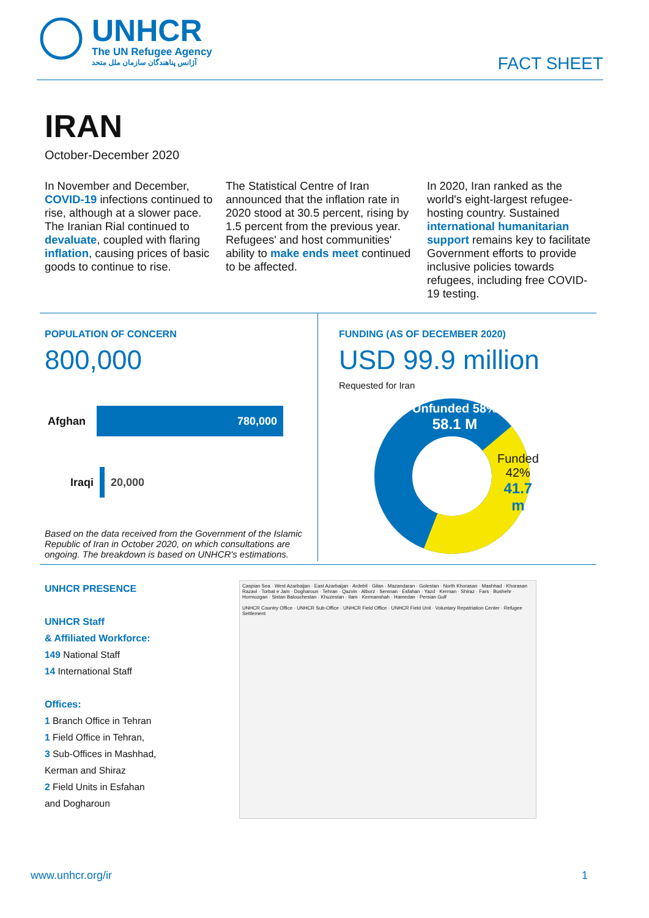UNHCR
The UN Refugee Agency
آژانس پناهندگان سازمان ملل متحد
FACT SHEET
IRAN
October-December 2020
In November and December, COVID-19 infections continued to rise, although at a slower pace. The Iranian Rial continued to devaluate, coupled with flaring inflation, causing prices of basic goods to continue to rise.
The Statistical Centre of Iran announced that the inflation rate in 2020 stood at 30.5 percent, rising by 1.5 percent from the previous year. Refugees' and host communities' ability to make ends meet continued to be affected.
In 2020, Iran ranked as the world's eight-largest refugee-hosting country. Sustained international humanitarian support remains key to facilitate Government efforts to provide inclusive policies towards refugees, including free COVID-19 testing.
POPULATION OF CONCERN
800,000
Afghan
780,000
Iraqi 20,000
Based on the data received from the Government of the Islamic Republic of Iran in October 2020, on which consultations are ongoing. The breakdown is based on UNHCR's estimations.
FUNDING (AS OF DECEMBER 2020)
USD 99.9 million
Requested for Iran
Unfunded 58%
58.1 M
Funded 42%
41.7 m
UNHCR PRESENCE
UNHCR Staff
& Affiliated Workforce:
149 National Staff
14 International Staff
Offices:
1 Branch Office in Tehran
1 Field Office in Tehran,
3 Sub-Offices in Mashhad,
Kerman and Shiraz
2 Field Units in Esfahan
and Dogharoun
Caspian Sea · West Azarbaijan · East Azarbaijan · Ardebil · Gilan · Mazandaran · Golestan · North Khorasan · Mashhad · Khorasan Razavi · Torbat e Jam · Dogharoun · Tehran · Qazvin · Alborz · Semnan · Esfahan · Yazd · Kerman · Shiraz · Fars · Bushehr · Hormozgan · Sistan Balouchestan · Khuzestan · Ilam · Kermanshah · Hamedan · Persian Gulf
UNHCR Country Office · UNHCR Sub-Office · UNHCR Field Office · UNHCR Field Unit · Voluntary Repatriation Center · Refugee Settlement
www.unhcr.org/ir 1